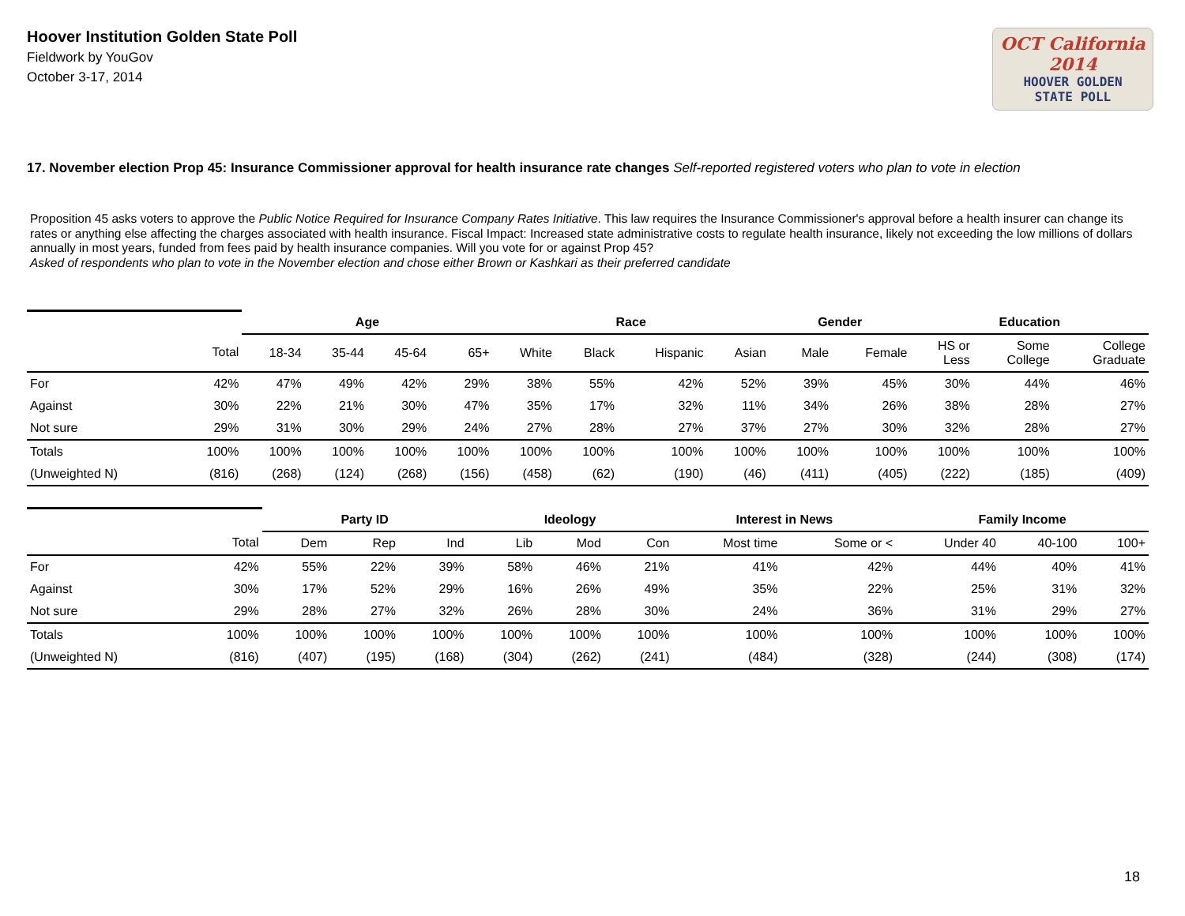Hoover Institution Golden State Poll
Fieldwork by YouGov
October 3-17, 2014
OCT California 2014
HOOVER GOLDEN
STATE POLL
17. November election Prop 45: Insurance Commissioner approval for health insurance rate changes Self-reported registered voters who plan to vote in election
Proposition 45 asks voters to approve the Public Notice Required for Insurance Company Rates Initiative. This law requires the Insurance Commissioner's approval before a health insurer can change its rates or anything else affecting the charges associated with health insurance. Fiscal Impact: Increased state administrative costs to regulate health insurance, likely not exceeding the low millions of dollars annually in most years, funded from fees paid by health insurance companies. Will you vote for or against Prop 45?
Asked of respondents who plan to vote in the November election and chose either Brown or Kashkari as their preferred candidate
| | | Age | | | | Race | | | | Gender | | Education | | |
| | Total | 18-34 | 35-44 | 45-64 | 65+ | White | Black | Hispanic | Asian | Male | Female | HS or Less | Some College | College Graduate |
| For | 42% | 47% | 49% | 42% | 29% | 38% | 55% | 42% | 52% | 39% | 45% | 30% | 44% | 46% |
| Against | 30% | 22% | 21% | 30% | 47% | 35% | 17% | 32% | 11% | 34% | 26% | 38% | 28% | 27% |
| Not sure | 29% | 31% | 30% | 29% | 24% | 27% | 28% | 27% | 37% | 27% | 30% | 32% | 28% | 27% |
| Totals | 100% | 100% | 100% | 100% | 100% | 100% | 100% | 100% | 100% | 100% | 100% | 100% | 100% | 100% |
| (Unweighted N) | (816) | (268) | (124) | (268) | (156) | (458) | (62) | (190) | (46) | (411) | (405) | (222) | (185) | (409) |
| | | Party ID | | | Ideology | | | Interest in News | | Family Income | | |
| | Total | Dem | Rep | Ind | Lib | Mod | Con | Most time | Some or < | Under 40 | 40-100 | 100+ |
| For | 42% | 55% | 22% | 39% | 58% | 46% | 21% | 41% | 42% | 44% | 40% | 41% |
| Against | 30% | 17% | 52% | 29% | 16% | 26% | 49% | 35% | 22% | 25% | 31% | 32% |
| Not sure | 29% | 28% | 27% | 32% | 26% | 28% | 30% | 24% | 36% | 31% | 29% | 27% |
| Totals | 100% | 100% | 100% | 100% | 100% | 100% | 100% | 100% | 100% | 100% | 100% | 100% |
| (Unweighted N) | (816) | (407) | (195) | (168) | (304) | (262) | (241) | (484) | (328) | (244) | (308) | (174) |
18